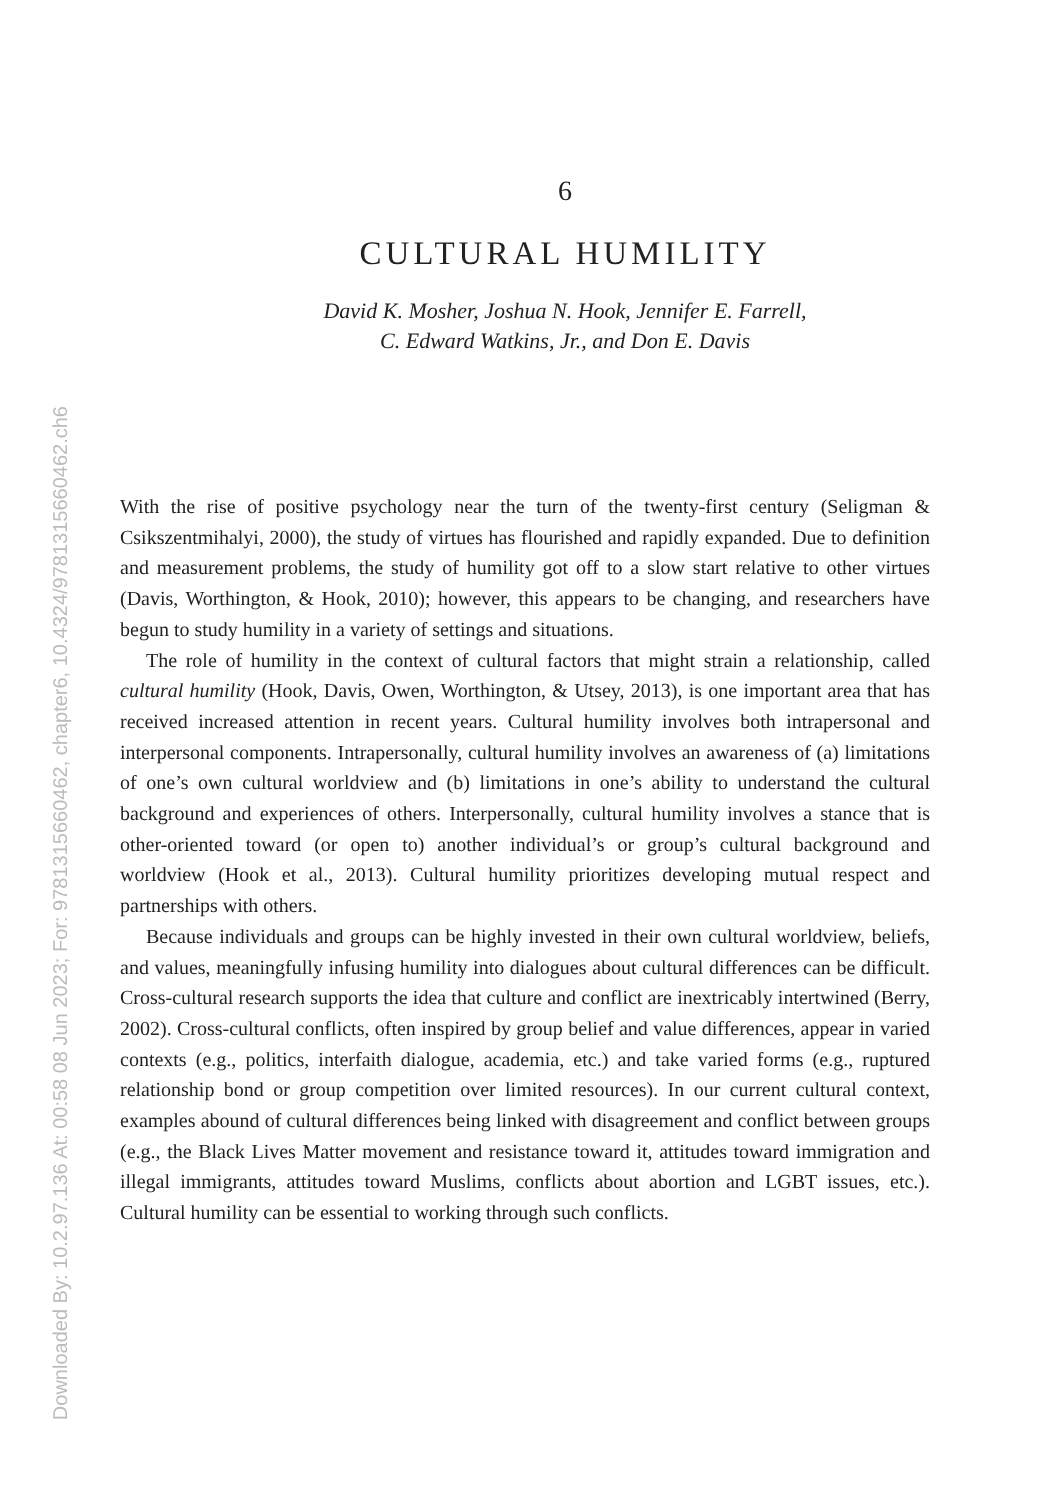Downloaded By: 10.2.97.136 At: 00:58 08 Jun 2023; For: 9781315660462, chapter6, 10.4324/9781315660462.ch6
6
CULTURAL HUMILITY
David K. Mosher, Joshua N. Hook, Jennifer E. Farrell,
C. Edward Watkins, Jr., and Don E. Davis
With the rise of positive psychology near the turn of the twenty-first century (Seligman & Csikszentmihalyi, 2000), the study of virtues has flourished and rapidly expanded. Due to definition and measurement problems, the study of humility got off to a slow start relative to other virtues (Davis, Worthington, & Hook, 2010); however, this appears to be changing, and researchers have begun to study humility in a variety of settings and situations.
The role of humility in the context of cultural factors that might strain a relationship, called cultural humility (Hook, Davis, Owen, Worthington, & Utsey, 2013), is one important area that has received increased attention in recent years. Cultural humility involves both intrapersonal and interpersonal components. Intrapersonally, cultural humility involves an awareness of (a) limitations of one’s own cultural worldview and (b) limitations in one’s ability to understand the cultural background and experiences of others. Interpersonally, cultural humility involves a stance that is other-oriented toward (or open to) another individual’s or group’s cultural background and worldview (Hook et al., 2013). Cultural humility prioritizes developing mutual respect and partnerships with others.
Because individuals and groups can be highly invested in their own cultural worldview, beliefs, and values, meaningfully infusing humility into dialogues about cultural differences can be difficult. Cross-cultural research supports the idea that culture and conflict are inextricably intertwined (Berry, 2002). Cross-cultural conflicts, often inspired by group belief and value differences, appear in varied contexts (e.g., politics, interfaith dialogue, academia, etc.) and take varied forms (e.g., ruptured relationship bond or group competition over limited resources). In our current cultural context, examples abound of cultural differences being linked with disagreement and conflict between groups (e.g., the Black Lives Matter movement and resistance toward it, attitudes toward immigration and illegal immigrants, attitudes toward Muslims, conflicts about abortion and LGBT issues, etc.). Cultural humility can be essential to working through such conflicts.